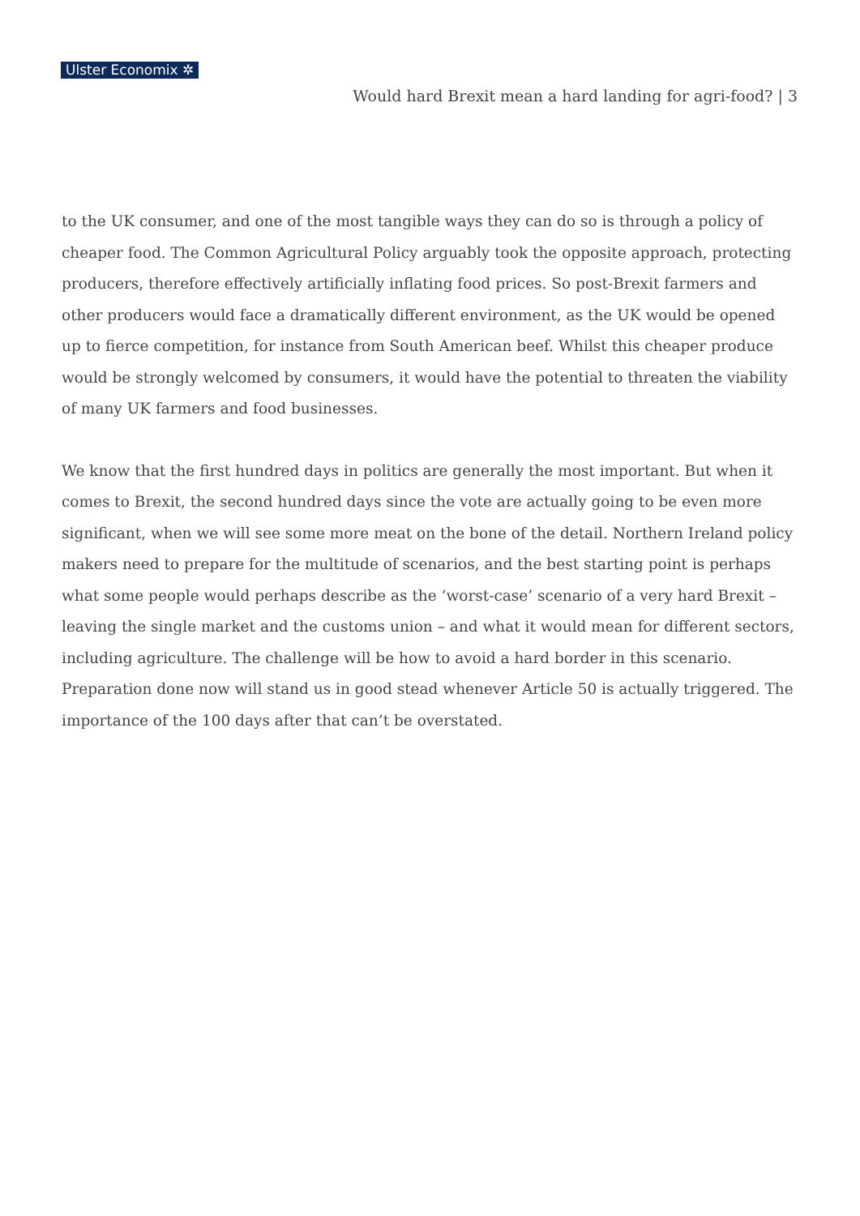Ulster Economix ✲
Would hard Brexit mean a hard landing for agri-food? | 3
to the UK consumer, and one of the most tangible ways they can do so is through a policy of cheaper food. The Common Agricultural Policy arguably took the opposite approach, protecting producers, therefore effectively artificially inflating food prices. So post-Brexit farmers and other producers would face a dramatically different environment, as the UK would be opened up to fierce competition, for instance from South American beef. Whilst this cheaper produce would be strongly welcomed by consumers, it would have the potential to threaten the viability of many UK farmers and food businesses.
We know that the first hundred days in politics are generally the most important. But when it comes to Brexit, the second hundred days since the vote are actually going to be even more significant, when we will see some more meat on the bone of the detail. Northern Ireland policy makers need to prepare for the multitude of scenarios, and the best starting point is perhaps what some people would perhaps describe as the ‘worst-case’ scenario of a very hard Brexit – leaving the single market and the customs union – and what it would mean for different sectors, including agriculture. The challenge will be how to avoid a hard border in this scenario. Preparation done now will stand us in good stead whenever Article 50 is actually triggered. The importance of the 100 days after that can’t be overstated.